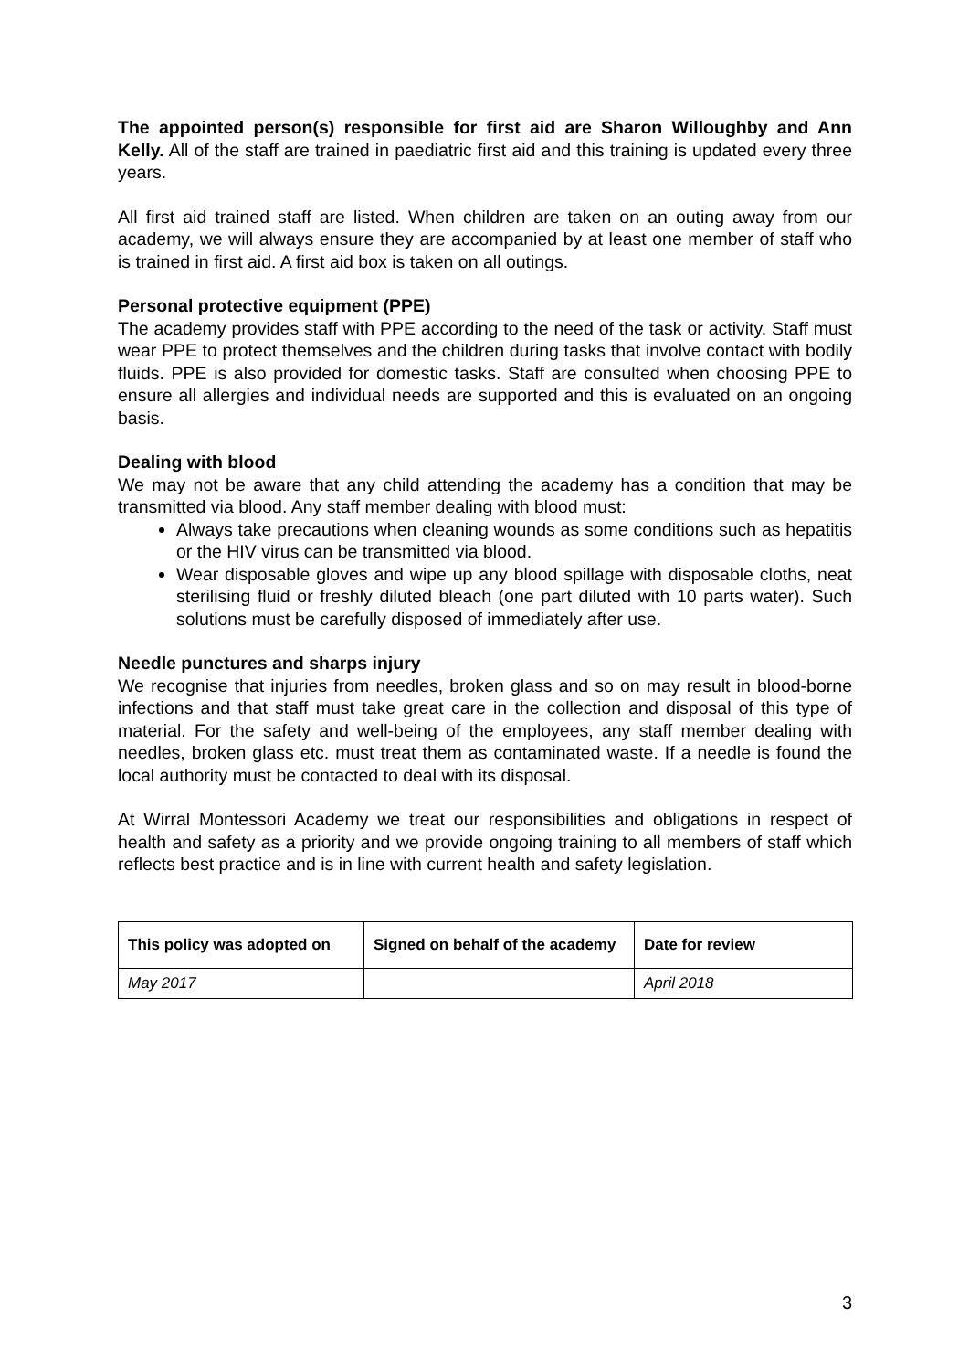The appointed person(s) responsible for first aid are Sharon Willoughby and Ann Kelly. All of the staff are trained in paediatric first aid and this training is updated every three years.
All first aid trained staff are listed. When children are taken on an outing away from our academy, we will always ensure they are accompanied by at least one member of staff who is trained in first aid. A first aid box is taken on all outings.
Personal protective equipment (PPE)
The academy provides staff with PPE according to the need of the task or activity. Staff must wear PPE to protect themselves and the children during tasks that involve contact with bodily fluids. PPE is also provided for domestic tasks. Staff are consulted when choosing PPE to ensure all allergies and individual needs are supported and this is evaluated on an ongoing basis.
Dealing with blood
We may not be aware that any child attending the academy has a condition that may be transmitted via blood. Any staff member dealing with blood must:
Always take precautions when cleaning wounds as some conditions such as hepatitis or the HIV virus can be transmitted via blood.
Wear disposable gloves and wipe up any blood spillage with disposable cloths, neat sterilising fluid or freshly diluted bleach (one part diluted with 10 parts water). Such solutions must be carefully disposed of immediately after use.
Needle punctures and sharps injury
We recognise that injuries from needles, broken glass and so on may result in blood-borne infections and that staff must take great care in the collection and disposal of this type of material. For the safety and well-being of the employees, any staff member dealing with needles, broken glass etc. must treat them as contaminated waste. If a needle is found the local authority must be contacted to deal with its disposal.
At Wirral Montessori Academy we treat our responsibilities and obligations in respect of health and safety as a priority and we provide ongoing training to all members of staff which reflects best practice and is in line with current health and safety legislation.
| This policy was adopted on | Signed on behalf of the academy | Date for review |
| --- | --- | --- |
| May 2017 | | April 2018 |
3